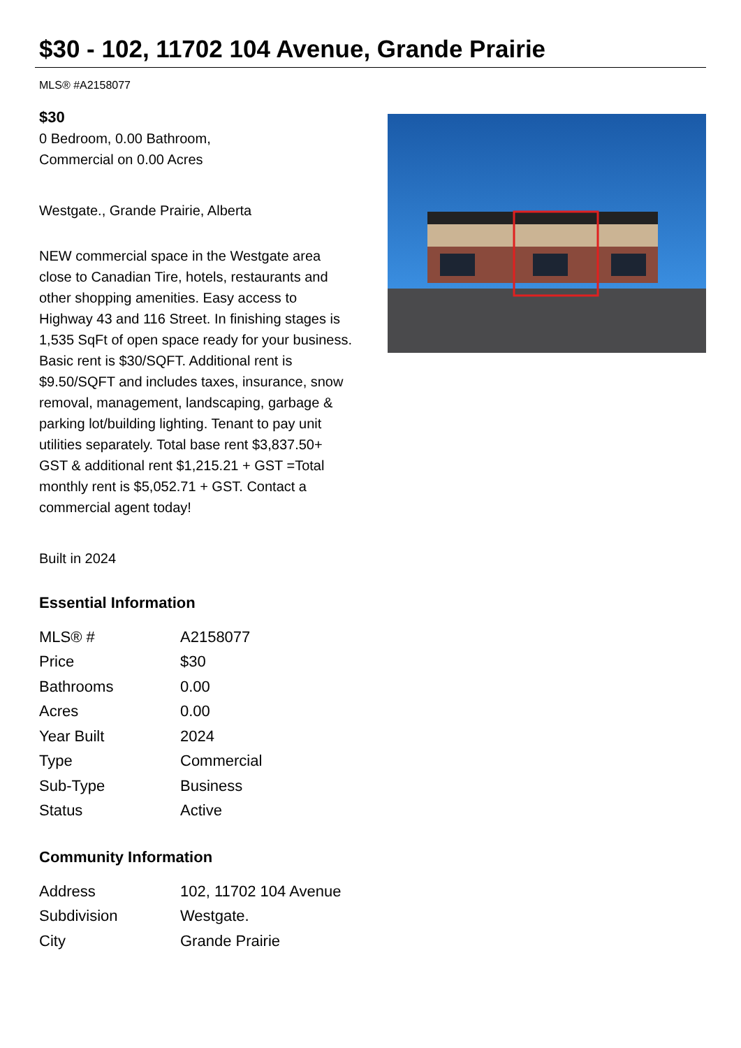$30 - 102, 11702 104 Avenue, Grande Prairie
MLS® #A2158077
$30
0 Bedroom, 0.00 Bathroom,
Commercial on 0.00 Acres
Westgate., Grande Prairie, Alberta
NEW commercial space in the Westgate area close to Canadian Tire, hotels, restaurants and other shopping amenities. Easy access to Highway 43 and 116 Street. In finishing stages is 1,535 SqFt of open space ready for your business. Basic rent is $30/SQFT. Additional rent is $9.50/SQFT and includes taxes, insurance, snow removal, management, landscaping, garbage & parking lot/building lighting. Tenant to pay unit utilities separately. Total base rent $3,837.50+ GST & additional rent $1,215.21 + GST =Total monthly rent is $5,052.71 + GST. Contact a commercial agent today!
Built in 2024
Essential Information
| MLS® # | A2158077 |
| Price | $30 |
| Bathrooms | 0.00 |
| Acres | 0.00 |
| Year Built | 2024 |
| Type | Commercial |
| Sub-Type | Business |
| Status | Active |
Community Information
| Address | 102, 11702 104 Avenue |
| Subdivision | Westgate. |
| City | Grande Prairie |